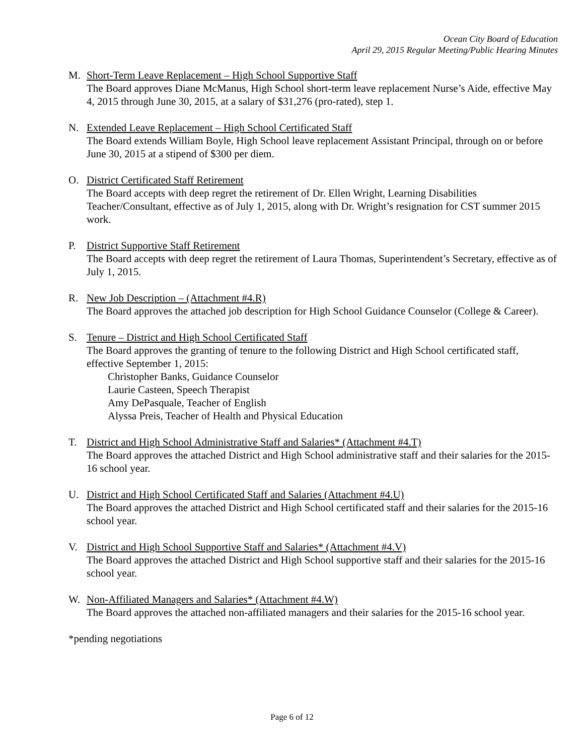Ocean City Board of Education
April 29, 2015 Regular Meeting/Public Hearing Minutes
M. Short-Term Leave Replacement – High School Supportive Staff
The Board approves Diane McManus, High School short-term leave replacement Nurse’s Aide, effective May 4, 2015 through June 30, 2015, at a salary of $31,276 (pro-rated), step 1.
N. Extended Leave Replacement – High School Certificated Staff
The Board extends William Boyle, High School leave replacement Assistant Principal, through on or before June 30, 2015 at a stipend of $300 per diem.
O. District Certificated Staff Retirement
The Board accepts with deep regret the retirement of Dr. Ellen Wright, Learning Disabilities Teacher/Consultant, effective as of July 1, 2015, along with Dr. Wright’s resignation for CST summer 2015 work.
P. District Supportive Staff Retirement
The Board accepts with deep regret the retirement of Laura Thomas, Superintendent’s Secretary, effective as of July 1, 2015.
R. New Job Description – (Attachment #4.R)
The Board approves the attached job description for High School Guidance Counselor (College & Career).
S. Tenure – District and High School Certificated Staff
The Board approves the granting of tenure to the following District and High School certificated staff, effective September 1, 2015:
Christopher Banks, Guidance Counselor
Laurie Casteen, Speech Therapist
Amy DePasquale, Teacher of English
Alyssa Preis, Teacher of Health and Physical Education
T. District and High School Administrative Staff and Salaries* (Attachment #4.T)
The Board approves the attached District and High School administrative staff and their salaries for the 2015-16 school year.
U. District and High School Certificated Staff and Salaries (Attachment #4.U)
The Board approves the attached District and High School certificated staff and their salaries for the 2015-16 school year.
V. District and High School Supportive Staff and Salaries* (Attachment #4.V)
The Board approves the attached District and High School supportive staff and their salaries for the 2015-16 school year.
W. Non-Affiliated Managers and Salaries* (Attachment #4.W)
The Board approves the attached non-affiliated managers and their salaries for the 2015-16 school year.
*pending negotiations
Page 6 of 12